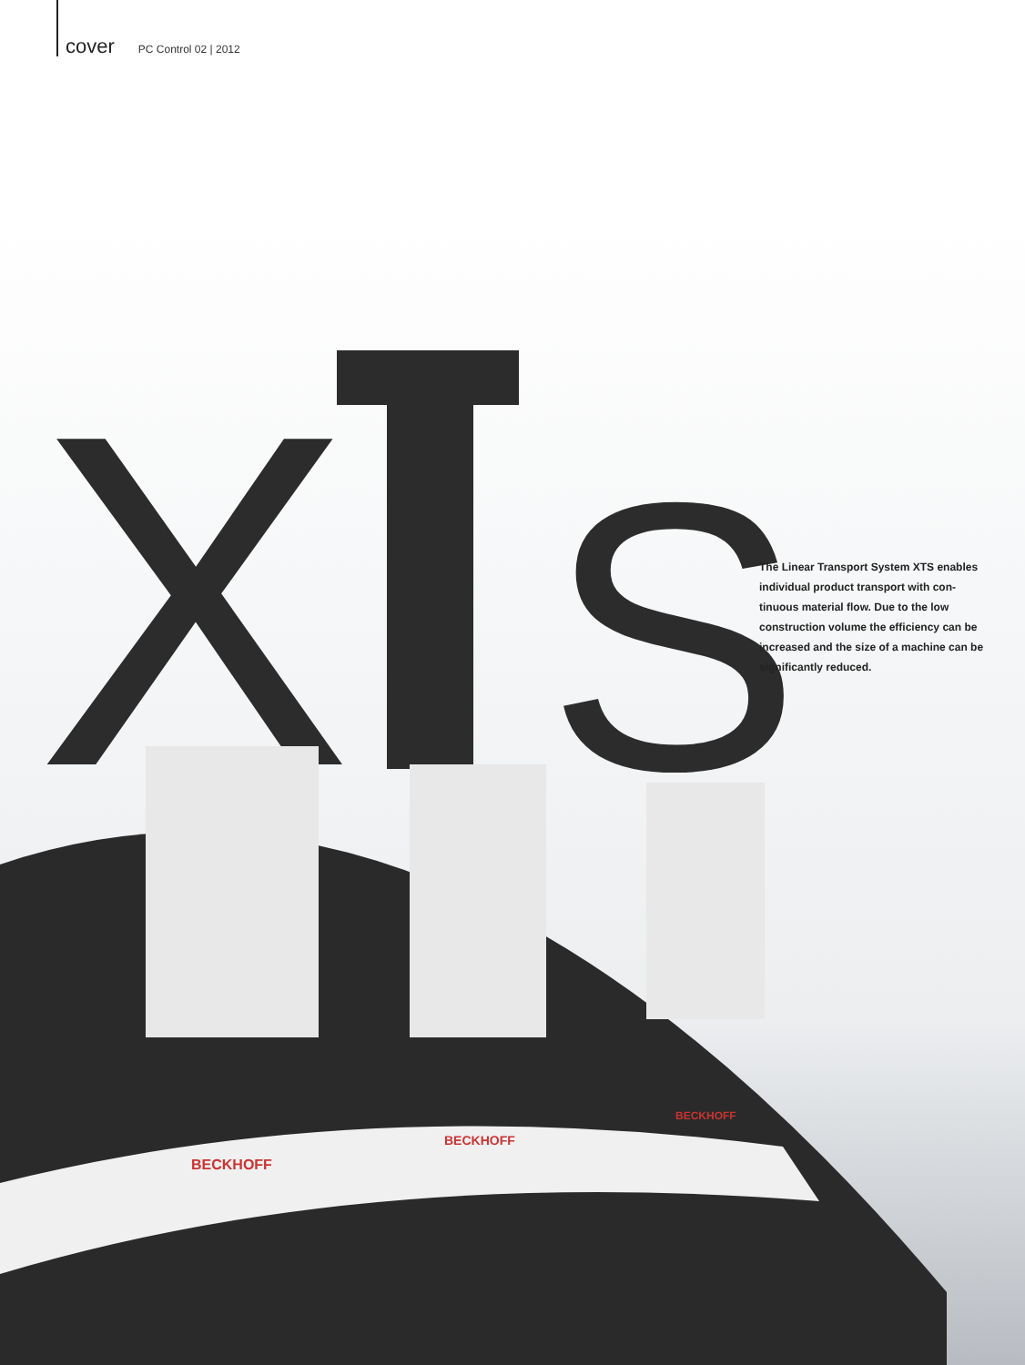cover PC Control 02 | 2012
X
S
BECKHOFF
BECKHOFF
BECKHOFF
The Linear Transport System XTS enables individual product transport with con-tinuous material flow. Due to the low construction volume the efficiency can be increased and the size of a machine can be significantly reduced.